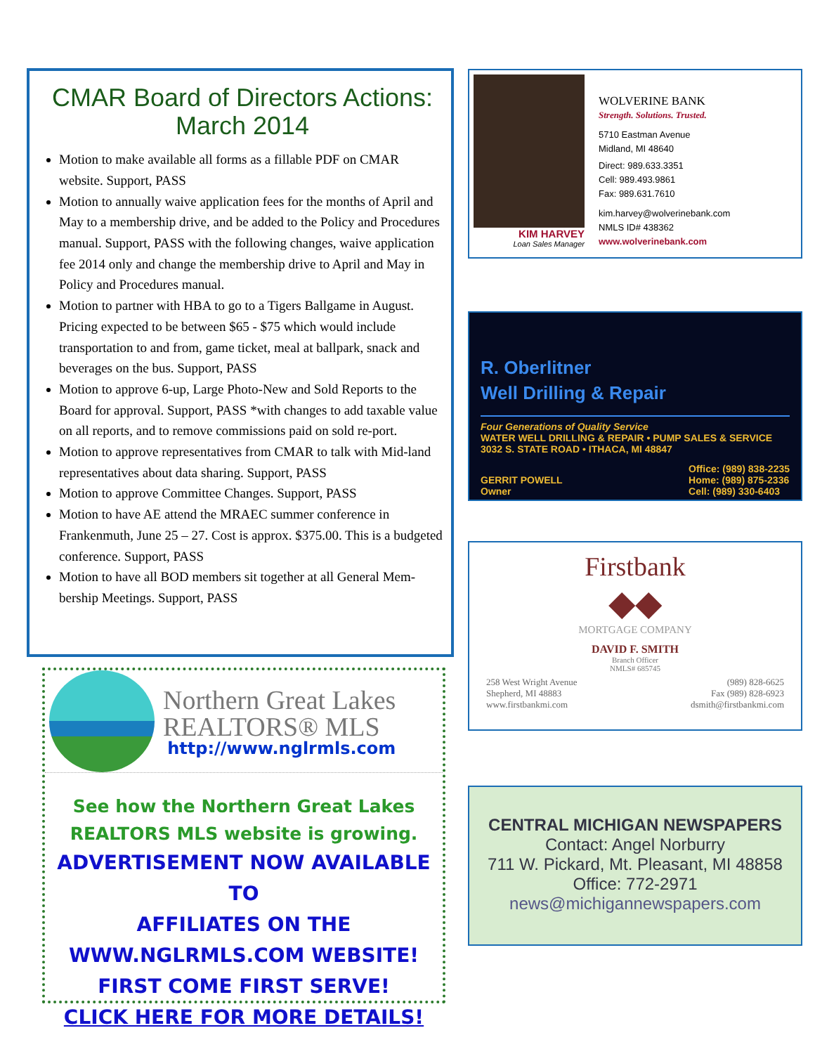CMAR Board of Directors Actions: March 2014
Motion to make available all forms as a fillable PDF on CMAR website. Support, PASS
Motion to annually waive application fees for the months of April and May to a membership drive, and be added to the Policy and Procedures manual. Support, PASS with the following changes, waive application fee 2014 only and change the membership drive to April and May in Policy and Procedures manual.
Motion to partner with HBA to go to a Tigers Ballgame in August. Pricing expected to be between $65 - $75 which would include transportation to and from, game ticket, meal at ballpark, snack and beverages on the bus. Support, PASS
Motion to approve 6-up, Large Photo-New and Sold Reports to the Board for approval. Support, PASS *with changes to add taxable value on all reports, and to remove commissions paid on sold re-port.
Motion to approve representatives from CMAR to talk with Mid-land representatives about data sharing. Support, PASS
Motion to approve Committee Changes. Support, PASS
Motion to have AE attend the MRAEC summer conference in Frankenmuth, June 25 – 27. Cost is approx. $375.00. This is a budgeted conference. Support, PASS
Motion to have all BOD members sit together at all General Mem-bership Meetings. Support, PASS
Northern Great Lakes
REALTORS® MLS
http://www.nglrmls.com
See how the Northern Great Lakes
REALTORS MLS website is growing.
ADVERTISEMENT NOW AVAILABLE TO
AFFILIATES ON THE
WWW.NGLRMLS.COM WEBSITE!
FIRST COME FIRST SERVE!
CLICK HERE FOR MORE DETAILS!
KIM HARVEY
Loan Sales Manager
WOLVERINE BANK
Strength. Solutions. Trusted.
5710 Eastman Avenue
Midland, MI 48640
Direct: 989.633.3351
Cell: 989.493.9861
Fax: 989.631.7610
kim.harvey@wolverinebank.com
NMLS ID# 438362
www.wolverinebank.com
R. Oberlitner
Well Drilling & Repair
Four Generations of Quality Service
WATER WELL DRILLING & REPAIR • PUMP SALES & SERVICE
3032 S. STATE ROAD • ITHACA, MI 48847
GERRIT POWELL
Owner
Office: (989) 838-2235
Home: (989) 875-2336
Cell: (989) 330-6403
Firstbank
◆◆
MORTGAGE COMPANY
DAVID F. SMITH
Branch Officer
NMLS# 685745
258 West Wright Avenue
Shepherd, MI 48883
www.firstbankmi.com
(989) 828-6625
Fax (989) 828-6923
dsmith@firstbankmi.com
CENTRAL MICHIGAN NEWSPAPERS
Contact: Angel Norburry
711 W. Pickard, Mt. Pleasant, MI 48858
Office: 772-2971
news@michigannewspapers.com